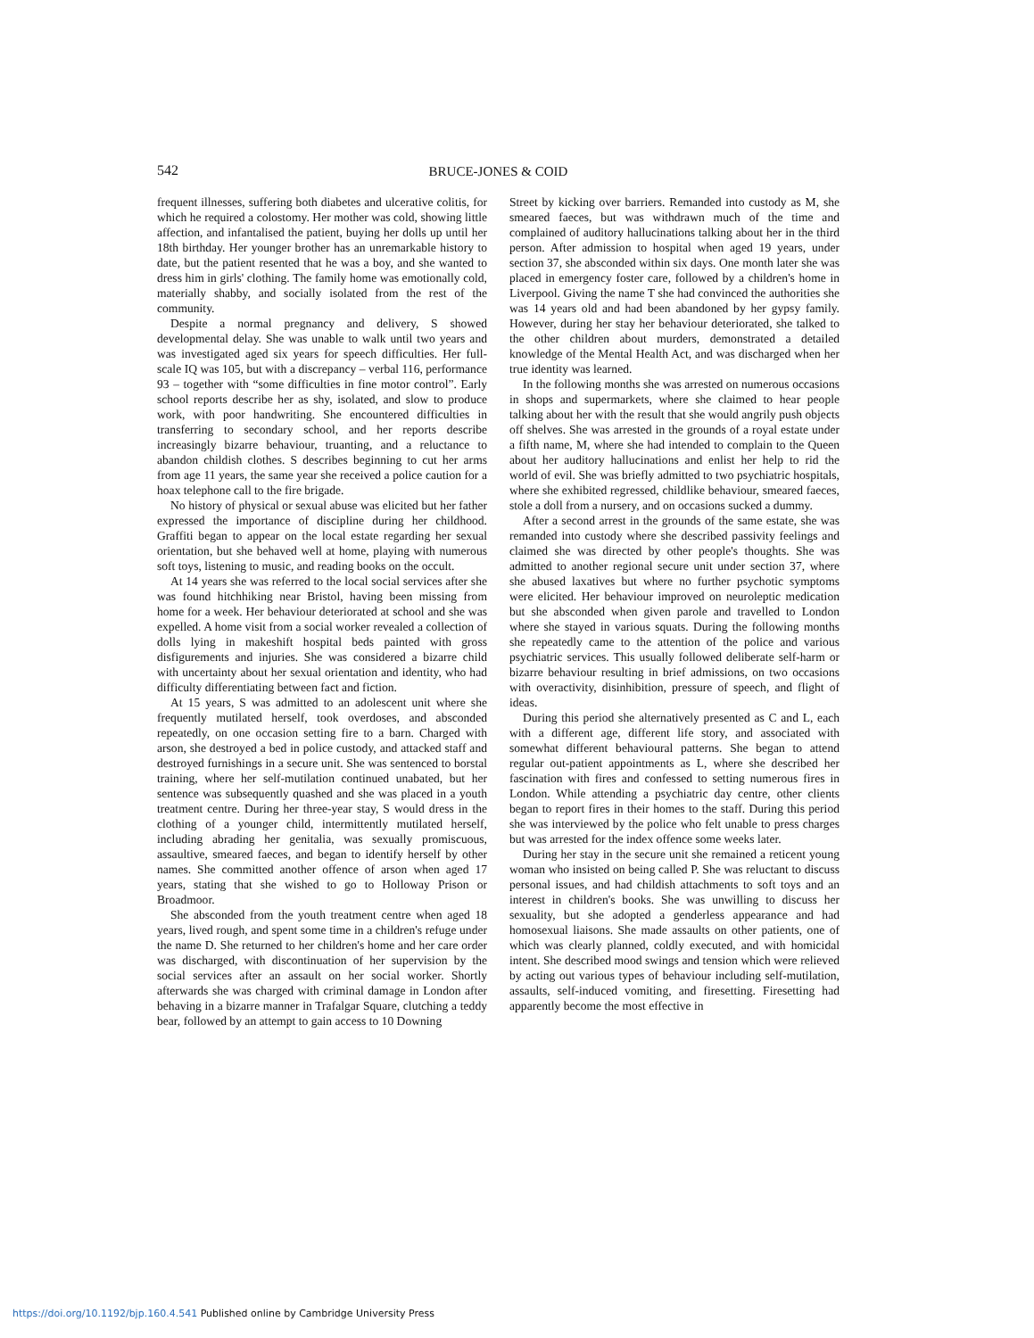542 BRUCE-JONES & COID
frequent illnesses, suffering both diabetes and ulcerative colitis, for which he required a colostomy. Her mother was cold, showing little affection, and infantalised the patient, buying her dolls up until her 18th birthday. Her younger brother has an unremarkable history to date, but the patient resented that he was a boy, and she wanted to dress him in girls' clothing. The family home was emotionally cold, materially shabby, and socially isolated from the rest of the community.
Despite a normal pregnancy and delivery, S showed developmental delay. She was unable to walk until two years and was investigated aged six years for speech difficulties. Her full-scale IQ was 105, but with a discrepancy – verbal 116, performance 93 – together with “some difficulties in fine motor control”. Early school reports describe her as shy, isolated, and slow to produce work, with poor handwriting. She encountered difficulties in transferring to secondary school, and her reports describe increasingly bizarre behaviour, truanting, and a reluctance to abandon childish clothes. S describes beginning to cut her arms from age 11 years, the same year she received a police caution for a hoax telephone call to the fire brigade.
No history of physical or sexual abuse was elicited but her father expressed the importance of discipline during her childhood. Graffiti began to appear on the local estate regarding her sexual orientation, but she behaved well at home, playing with numerous soft toys, listening to music, and reading books on the occult.
At 14 years she was referred to the local social services after she was found hitchhiking near Bristol, having been missing from home for a week. Her behaviour deteriorated at school and she was expelled. A home visit from a social worker revealed a collection of dolls lying in makeshift hospital beds painted with gross disfigurements and injuries. She was considered a bizarre child with uncertainty about her sexual orientation and identity, who had difficulty differentiating between fact and fiction.
At 15 years, S was admitted to an adolescent unit where she frequently mutilated herself, took overdoses, and absconded repeatedly, on one occasion setting fire to a barn. Charged with arson, she destroyed a bed in police custody, and attacked staff and destroyed furnishings in a secure unit. She was sentenced to borstal training, where her self-mutilation continued unabated, but her sentence was subsequently quashed and she was placed in a youth treatment centre. During her three-year stay, S would dress in the clothing of a younger child, intermittently mutilated herself, including abrading her genitalia, was sexually promiscuous, assaultive, smeared faeces, and began to identify herself by other names. She committed another offence of arson when aged 17 years, stating that she wished to go to Holloway Prison or Broadmoor.
She absconded from the youth treatment centre when aged 18 years, lived rough, and spent some time in a children's refuge under the name D. She returned to her children's home and her care order was discharged, with discontinuation of her supervision by the social services after an assault on her social worker. Shortly afterwards she was charged with criminal damage in London after behaving in a bizarre manner in Trafalgar Square, clutching a teddy bear, followed by an attempt to gain access to 10 Downing
Street by kicking over barriers. Remanded into custody as M, she smeared faeces, but was withdrawn much of the time and complained of auditory hallucinations talking about her in the third person. After admission to hospital when aged 19 years, under section 37, she absconded within six days. One month later she was placed in emergency foster care, followed by a children's home in Liverpool. Giving the name T she had convinced the authorities she was 14 years old and had been abandoned by her gypsy family. However, during her stay her behaviour deteriorated, she talked to the other children about murders, demonstrated a detailed knowledge of the Mental Health Act, and was discharged when her true identity was learned.
In the following months she was arrested on numerous occasions in shops and supermarkets, where she claimed to hear people talking about her with the result that she would angrily push objects off shelves. She was arrested in the grounds of a royal estate under a fifth name, M, where she had intended to complain to the Queen about her auditory hallucinations and enlist her help to rid the world of evil. She was briefly admitted to two psychiatric hospitals, where she exhibited regressed, childlike behaviour, smeared faeces, stole a doll from a nursery, and on occasions sucked a dummy.
After a second arrest in the grounds of the same estate, she was remanded into custody where she described passivity feelings and claimed she was directed by other people's thoughts. She was admitted to another regional secure unit under section 37, where she abused laxatives but where no further psychotic symptoms were elicited. Her behaviour improved on neuroleptic medication but she absconded when given parole and travelled to London where she stayed in various squats. During the following months she repeatedly came to the attention of the police and various psychiatric services. This usually followed deliberate self-harm or bizarre behaviour resulting in brief admissions, on two occasions with overactivity, disinhibition, pressure of speech, and flight of ideas.
During this period she alternatively presented as C and L, each with a different age, different life story, and associated with somewhat different behavioural patterns. She began to attend regular out-patient appointments as L, where she described her fascination with fires and confessed to setting numerous fires in London. While attending a psychiatric day centre, other clients began to report fires in their homes to the staff. During this period she was interviewed by the police who felt unable to press charges but was arrested for the index offence some weeks later.
During her stay in the secure unit she remained a reticent young woman who insisted on being called P. She was reluctant to discuss personal issues, and had childish attachments to soft toys and an interest in children's books. She was unwilling to discuss her sexuality, but she adopted a genderless appearance and had homosexual liaisons. She made assaults on other patients, one of which was clearly planned, coldly executed, and with homicidal intent. She described mood swings and tension which were relieved by acting out various types of behaviour including self-mutilation, assaults, self-induced vomiting, and firesetting. Firesetting had apparently become the most effective in
https://doi.org/10.1192/bjp.160.4.541 Published online by Cambridge University Press